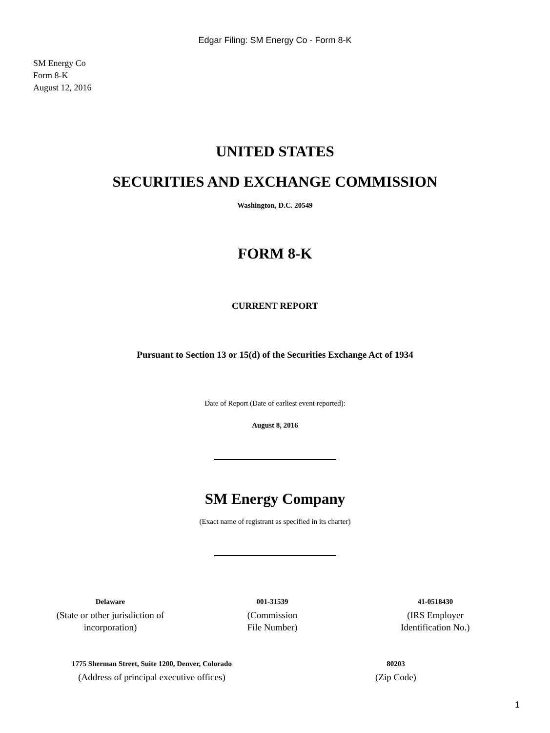Edgar Filing: SM Energy Co - Form 8-K
SM Energy Co
Form 8-K
August 12, 2016
UNITED STATES
SECURITIES AND EXCHANGE COMMISSION
Washington, D.C. 20549
FORM 8-K
CURRENT REPORT
Pursuant to Section 13 or 15(d) of the Securities Exchange Act of 1934
Date of Report (Date of earliest event reported):
August 8, 2016
SM Energy Company
(Exact name of registrant as specified in its charter)
| Delaware | 001-31539 | 41-0518430 |
| (State or other jurisdiction of incorporation) | (Commission File Number) | (IRS Employer Identification No.) |
| 1775 Sherman Street, Suite 1200, Denver, Colorado | 80203 |
| (Address of principal executive offices) | (Zip Code) |
1